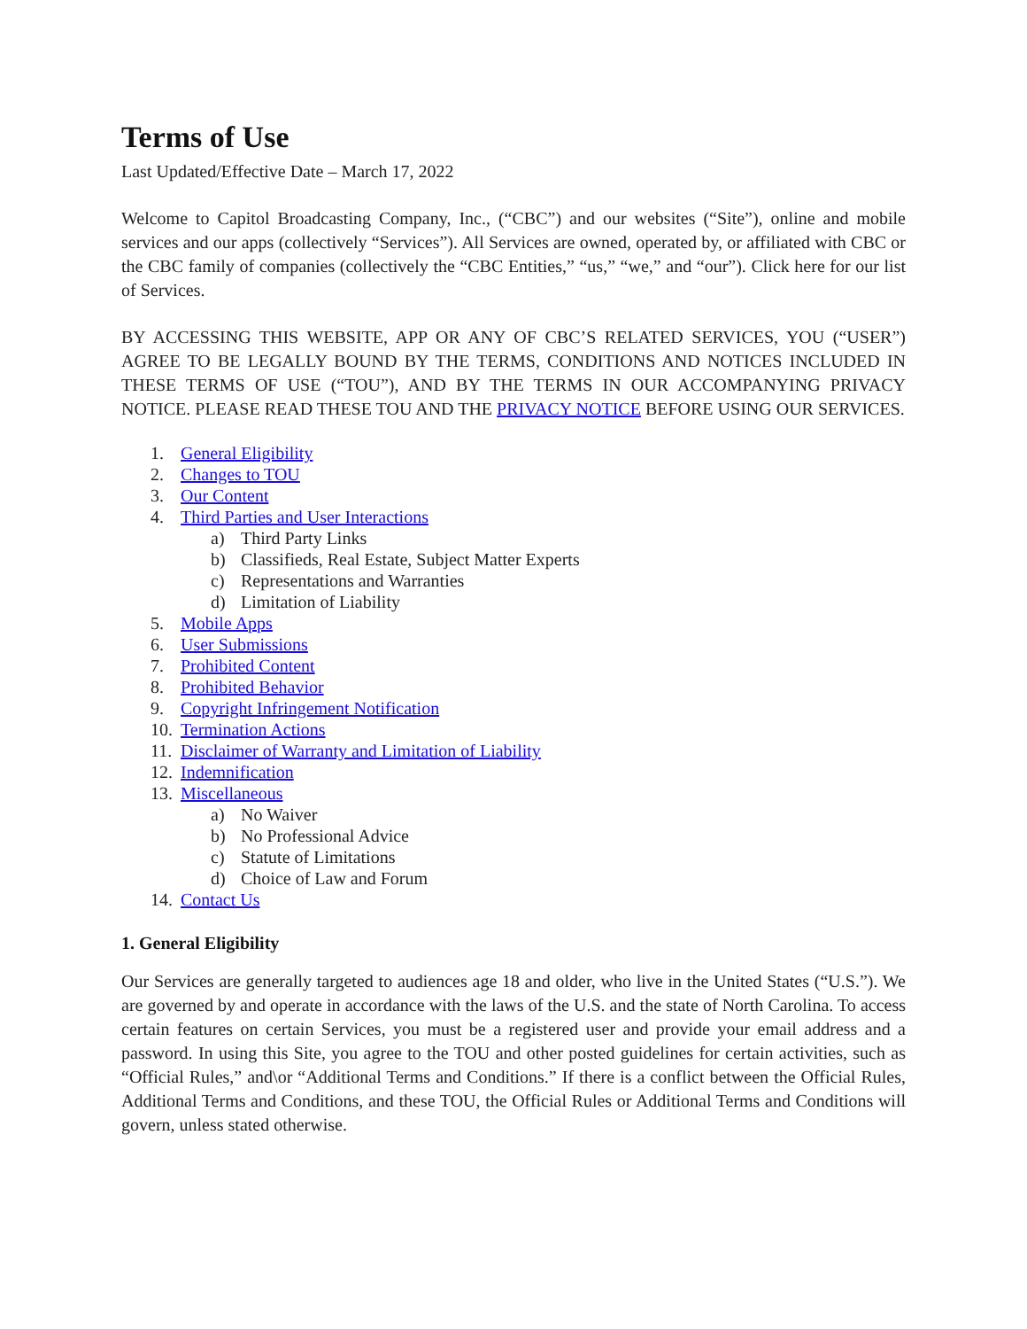Terms of Use
Last Updated/Effective Date – March 17, 2022
Welcome to Capitol Broadcasting Company, Inc., (“CBC”) and our websites (“Site”), online and mobile services and our apps (collectively “Services”). All Services are owned, operated by, or affiliated with CBC or the CBC family of companies (collectively the “CBC Entities,” “us,” “we,” and “our”). Click here for our list of Services.
BY ACCESSING THIS WEBSITE, APP OR ANY OF CBC’S RELATED SERVICES, YOU (“USER”) AGREE TO BE LEGALLY BOUND BY THE TERMS, CONDITIONS AND NOTICES INCLUDED IN THESE TERMS OF USE (“TOU”), AND BY THE TERMS IN OUR ACCOMPANYING PRIVACY NOTICE. PLEASE READ THESE TOU AND THE PRIVACY NOTICE BEFORE USING OUR SERVICES.
1. General Eligibility
2. Changes to TOU
3. Our Content
4. Third Parties and User Interactions
a) Third Party Links
b) Classifieds, Real Estate, Subject Matter Experts
c) Representations and Warranties
d) Limitation of Liability
5. Mobile Apps
6. User Submissions
7. Prohibited Content
8. Prohibited Behavior
9. Copyright Infringement Notification
10. Termination Actions
11. Disclaimer of Warranty and Limitation of Liability
12. Indemnification
13. Miscellaneous
a) No Waiver
b) No Professional Advice
c) Statute of Limitations
d) Choice of Law and Forum
14. Contact Us
1. General Eligibility
Our Services are generally targeted to audiences age 18 and older, who live in the United States (“U.S.”). We are governed by and operate in accordance with the laws of the U.S. and the state of North Carolina. To access certain features on certain Services, you must be a registered user and provide your email address and a password. In using this Site, you agree to the TOU and other posted guidelines for certain activities, such as “Official Rules,” and\or “Additional Terms and Conditions.” If there is a conflict between the Official Rules, Additional Terms and Conditions, and these TOU, the Official Rules or Additional Terms and Conditions will govern, unless stated otherwise.